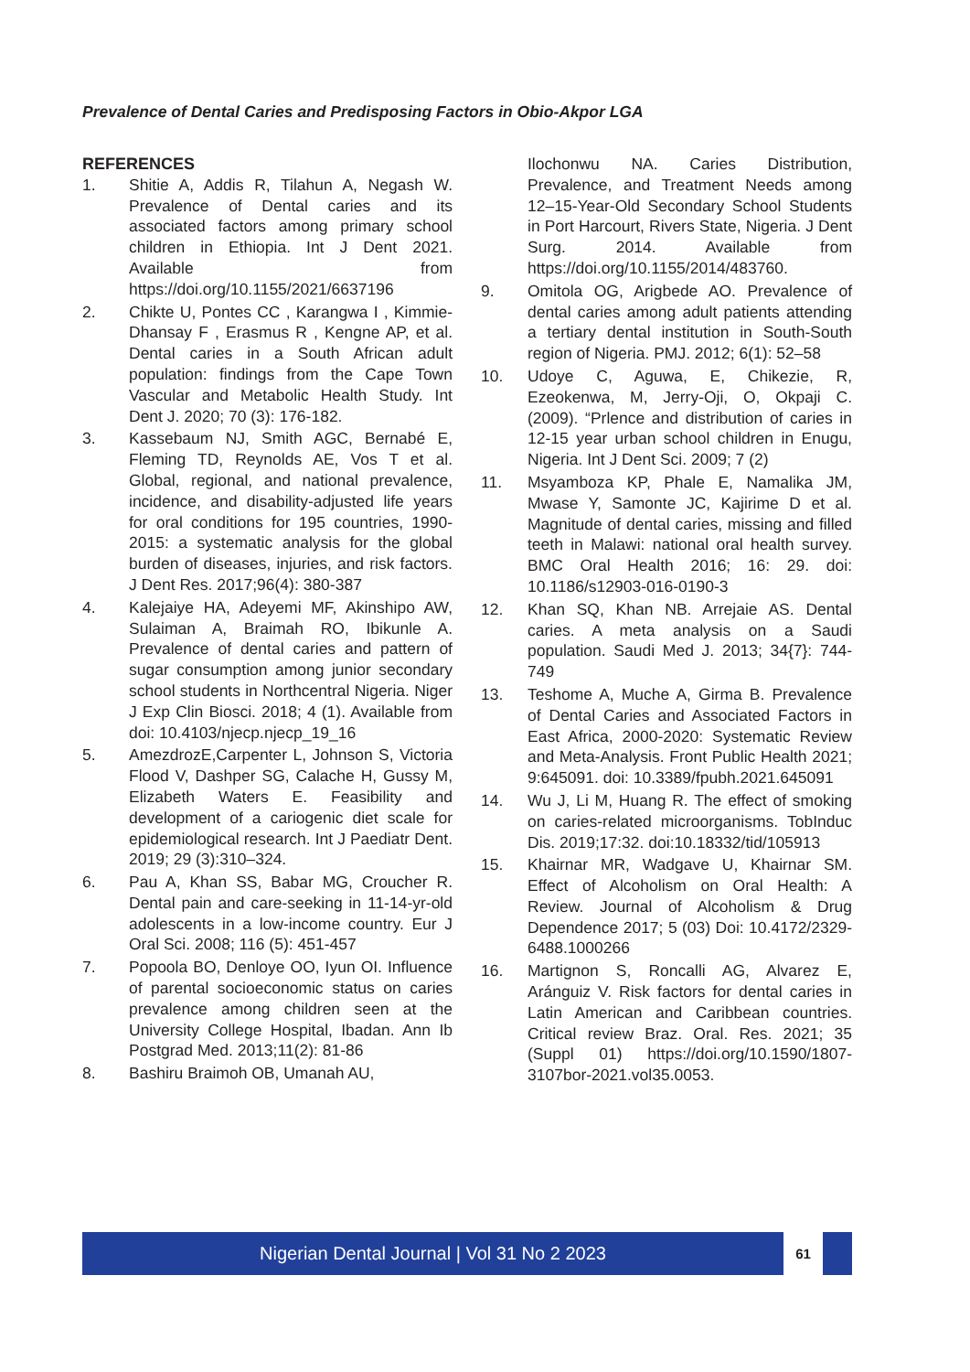Prevalence of Dental Caries and Predisposing Factors in Obio-Akpor LGA
REFERENCES
1. Shitie A, Addis R, Tilahun A, Negash W. Prevalence of Dental caries and its associated factors among primary school children in Ethiopia. Int J Dent 2021. Available from https://doi.org/10.1155/2021/6637196
2. Chikte U, Pontes CC , Karangwa I , Kimmie-Dhansay F , Erasmus R , Kengne AP, et al. Dental caries in a South African adult population: findings from the Cape Town Vascular and Metabolic Health Study. Int Dent J. 2020; 70 (3): 176-182.
3. Kassebaum NJ, Smith AGC, Bernabé E, Fleming TD, Reynolds AE, Vos T et al. Global, regional, and national prevalence, incidence, and disability-adjusted life years for oral conditions for 195 countries, 1990-2015: a systematic analysis for the global burden of diseases, injuries, and risk factors. J Dent Res. 2017;96(4): 380-387
4. Kalejaiye HA, Adeyemi MF, Akinshipo AW, Sulaiman A, Braimah RO, Ibikunle A. Prevalence of dental caries and pattern of sugar consumption among junior secondary school students in Northcentral Nigeria. Niger J Exp Clin Biosci. 2018; 4 (1). Available from doi: 10.4103/njecp.njecp_19_16
5. AmezdrozE,Carpenter L, Johnson S, Victoria Flood V, Dashper SG, Calache H, Gussy M, Elizabeth Waters E. Feasibility and development of a cariogenic diet scale for epidemiological research. Int J Paediatr Dent. 2019; 29 (3):310–324.
6. Pau A, Khan SS, Babar MG, Croucher R. Dental pain and care-seeking in 11-14-yr-old adolescents in a low-income country. Eur J Oral Sci. 2008; 116 (5): 451-457
7. Popoola BO, Denloye OO, Iyun OI. Influence of parental socioeconomic status on caries prevalence among children seen at the University College Hospital, Ibadan. Ann Ib Postgrad Med. 2013;11(2): 81-86
8. Bashiru Braimoh OB, Umanah AU,
Ilochonwu NA. Caries Distribution, Prevalence, and Treatment Needs among 12–15-Year-Old Secondary School Students in Port Harcourt, Rivers State, Nigeria. J Dent Surg. 2014. Available from https://doi.org/10.1155/2014/483760.
9. Omitola OG, Arigbede AO. Prevalence of dental caries among adult patients attending a tertiary dental institution in South-South region of Nigeria. PMJ. 2012; 6(1): 52–58
10. Udoye C, Aguwa, E, Chikezie, R, Ezeokenwa, M, Jerry-Oji, O, Okpaji C. (2009). “Prlence and distribution of caries in 12-15 year urban school children in Enugu, Nigeria. Int J Dent Sci. 2009; 7 (2)
11. Msyamboza KP, Phale E, Namalika JM, Mwase Y, Samonte JC, Kajirime D et al. Magnitude of dental caries, missing and filled teeth in Malawi: national oral health survey. BMC Oral Health 2016; 16: 29. doi: 10.1186/s12903-016-0190-3
12. Khan SQ, Khan NB. Arrejaie AS. Dental caries. A meta analysis on a Saudi population. Saudi Med J. 2013; 34{7}: 744-749
13. Teshome A, Muche A, Girma B. Prevalence of Dental Caries and Associated Factors in East Africa, 2000-2020: Systematic Review and Meta-Analysis. Front Public Health 2021; 9:645091. doi: 10.3389/fpubh.2021.645091
14. Wu J, Li M, Huang R. The effect of smoking on caries-related microorganisms. TobInduc Dis. 2019;17:32. doi:10.18332/tid/105913
15. Khairnar MR, Wadgave U, Khairnar SM. Effect of Alcoholism on Oral Health: A Review. Journal of Alcoholism & Drug Dependence 2017; 5 (03) Doi: 10.4172/2329-6488.1000266
16. Martignon S, Roncalli AG, Alvarez E, Aránguiz V. Risk factors for dental caries in Latin American and Caribbean countries. Critical review Braz. Oral. Res. 2021; 35 (Suppl 01) https://doi.org/10.1590/1807-3107bor-2021.vol35.0053.
Nigerian Dental Journal | Vol 31 No 2 2023
61